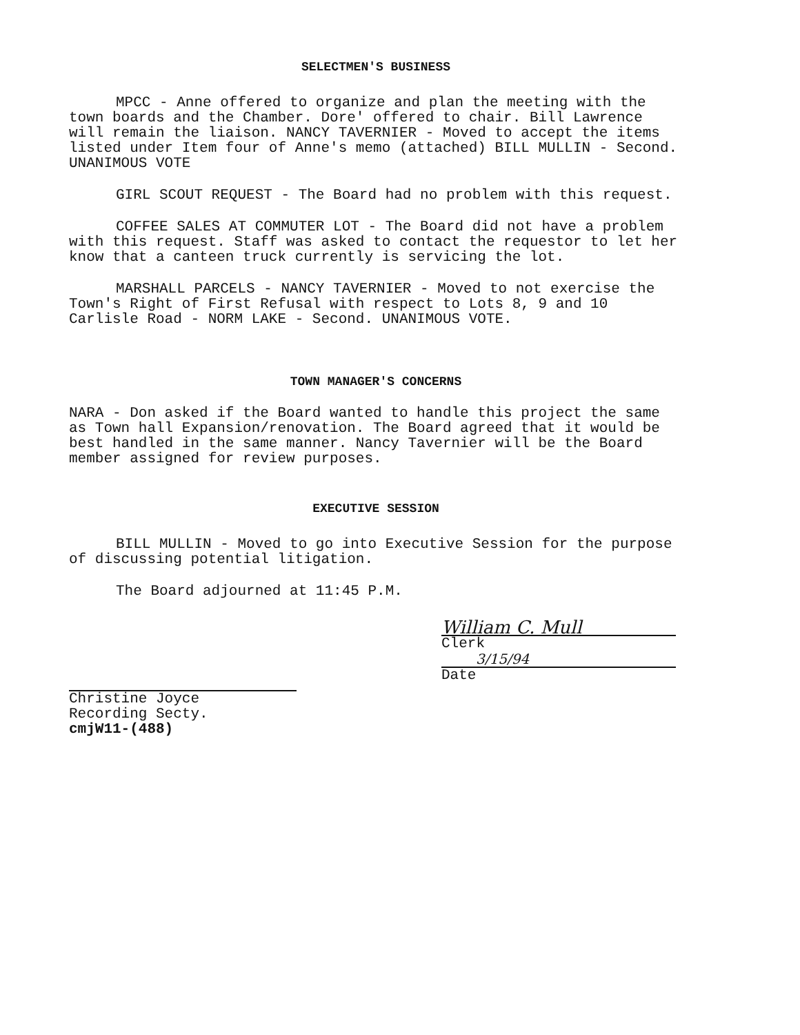SELECTMEN'S BUSINESS
MPCC - Anne offered to organize and plan the meeting with the town boards and the Chamber. Dore' offered to chair. Bill Lawrence will remain the liaison. NANCY TAVERNIER - Moved to accept the items listed under Item four of Anne's memo (attached) BILL MULLIN - Second. UNANIMOUS VOTE
GIRL SCOUT REQUEST - The Board had no problem with this request.
COFFEE SALES AT COMMUTER LOT - The Board did not have a problem with this request. Staff was asked to contact the requestor to let her know that a canteen truck currently is servicing the lot.
MARSHALL PARCELS - NANCY TAVERNIER - Moved to not exercise the Town's Right of First Refusal with respect to Lots 8, 9 and 10 Carlisle Road - NORM LAKE - Second. UNANIMOUS VOTE.
TOWN MANAGER'S CONCERNS
NARA - Don asked if the Board wanted to handle this project the same as Town hall Expansion/renovation. The Board agreed that it would be best handled in the same manner. Nancy Tavernier will be the Board member assigned for review purposes.
EXECUTIVE SESSION
BILL MULLIN - Moved to go into Executive Session for the purpose of discussing potential litigation.
The Board adjourned at 11:45 P.M.
Christine Joyce
Recording Secty.
cmjW11-(488)
William C. Mull
Clerk
3/15/94
Date